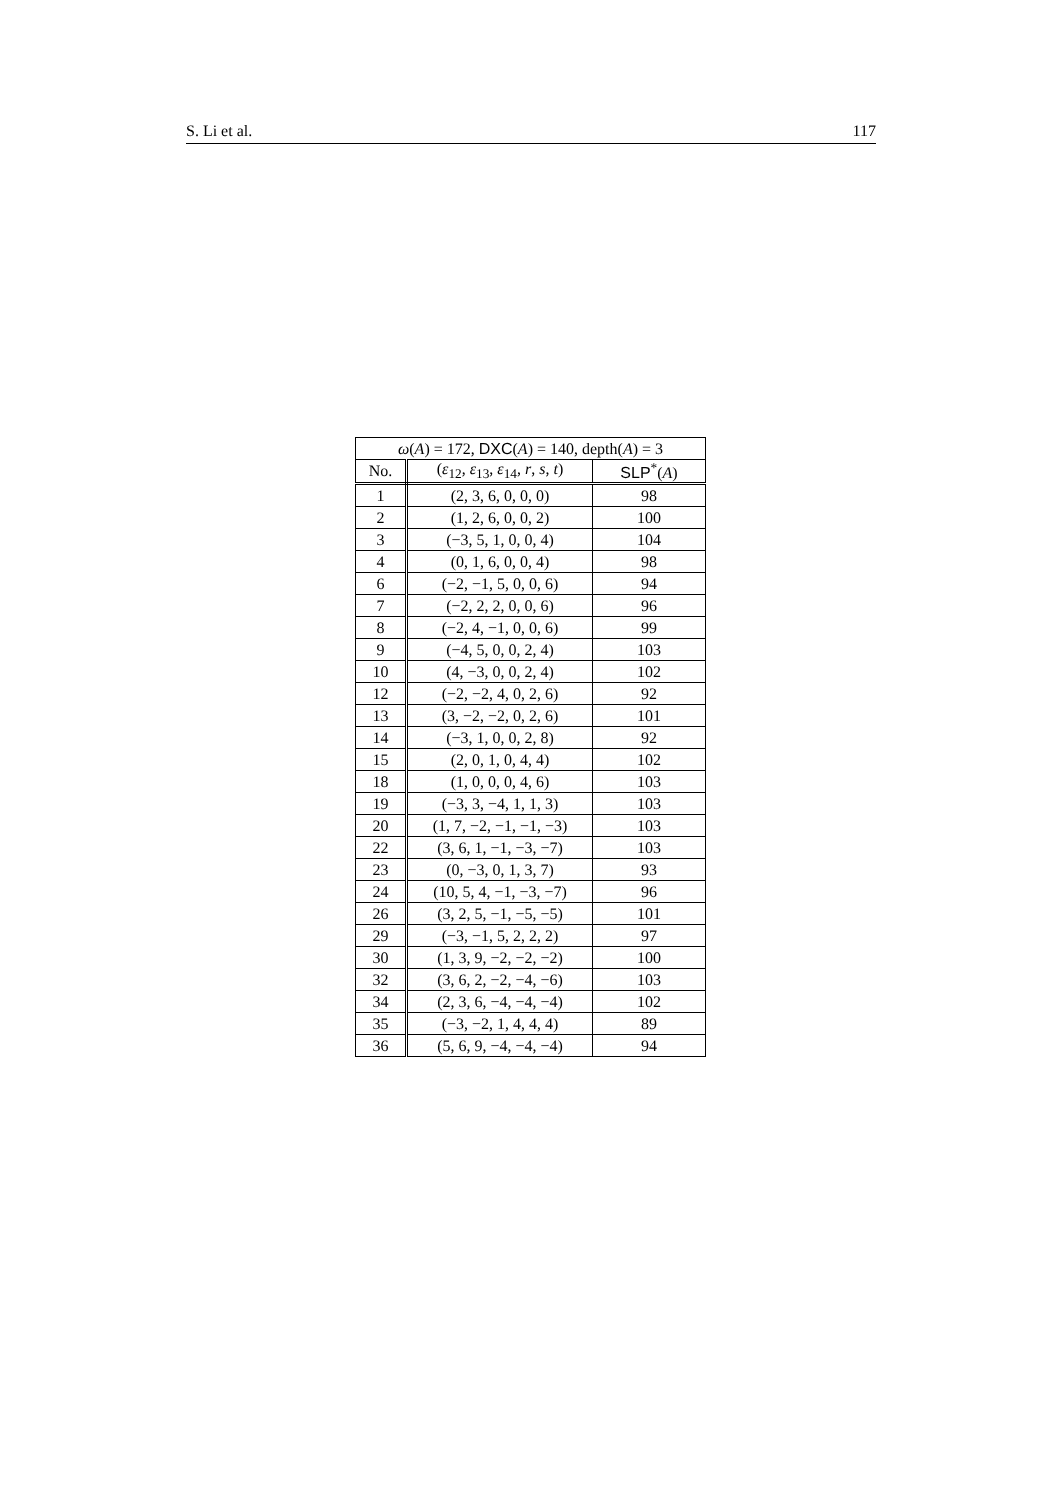S. Li et al. 117
| ω ( A ) = 172, DXC ( A ) = 140, depth( A ) = 3 | | |
| No. | ( ε<sub>12</sub>, ε<sub>13</sub>, ε<sub>14</sub>, r , s , t ) | SLP<sup>*</sup>( A ) |
| 1 | (2, 3, 6, 0, 0, 0) | 98 |
| 2 | (1, 2, 6, 0, 0, 2) | 100 |
| 3 | (−3, 5, 1, 0, 0, 4) | 104 |
| 4 | (0, 1, 6, 0, 0, 4) | 98 |
| 6 | (−2, −1, 5, 0, 0, 6) | 94 |
| 7 | (−2, 2, 2, 0, 0, 6) | 96 |
| 8 | (−2, 4, −1, 0, 0, 6) | 99 |
| 9 | (−4, 5, 0, 0, 2, 4) | 103 |
| 10 | (4, −3, 0, 0, 2, 4) | 102 |
| 12 | (−2, −2, 4, 0, 2, 6) | 92 |
| 13 | (3, −2, −2, 0, 2, 6) | 101 |
| 14 | (−3, 1, 0, 0, 2, 8) | 92 |
| 15 | (2, 0, 1, 0, 4, 4) | 102 |
| 18 | (1, 0, 0, 0, 4, 6) | 103 |
| 19 | (−3, 3, −4, 1, 1, 3) | 103 |
| 20 | (1, 7, −2, −1, −1, −3) | 103 |
| 22 | (3, 6, 1, −1, −3, −7) | 103 |
| 23 | (0, −3, 0, 1, 3, 7) | 93 |
| 24 | (10, 5, 4, −1, −3, −7) | 96 |
| 26 | (3, 2, 5, −1, −5, −5) | 101 |
| 29 | (−3, −1, 5, 2, 2, 2) | 97 |
| 30 | (1, 3, 9, −2, −2, −2) | 100 |
| 32 | (3, 6, 2, −2, −4, −6) | 103 |
| 34 | (2, 3, 6, −4, −4, −4) | 102 |
| 35 | (−3, −2, 1, 4, 4, 4) | 89 |
| 36 | (5, 6, 9, −4, −4, −4) | 94 |